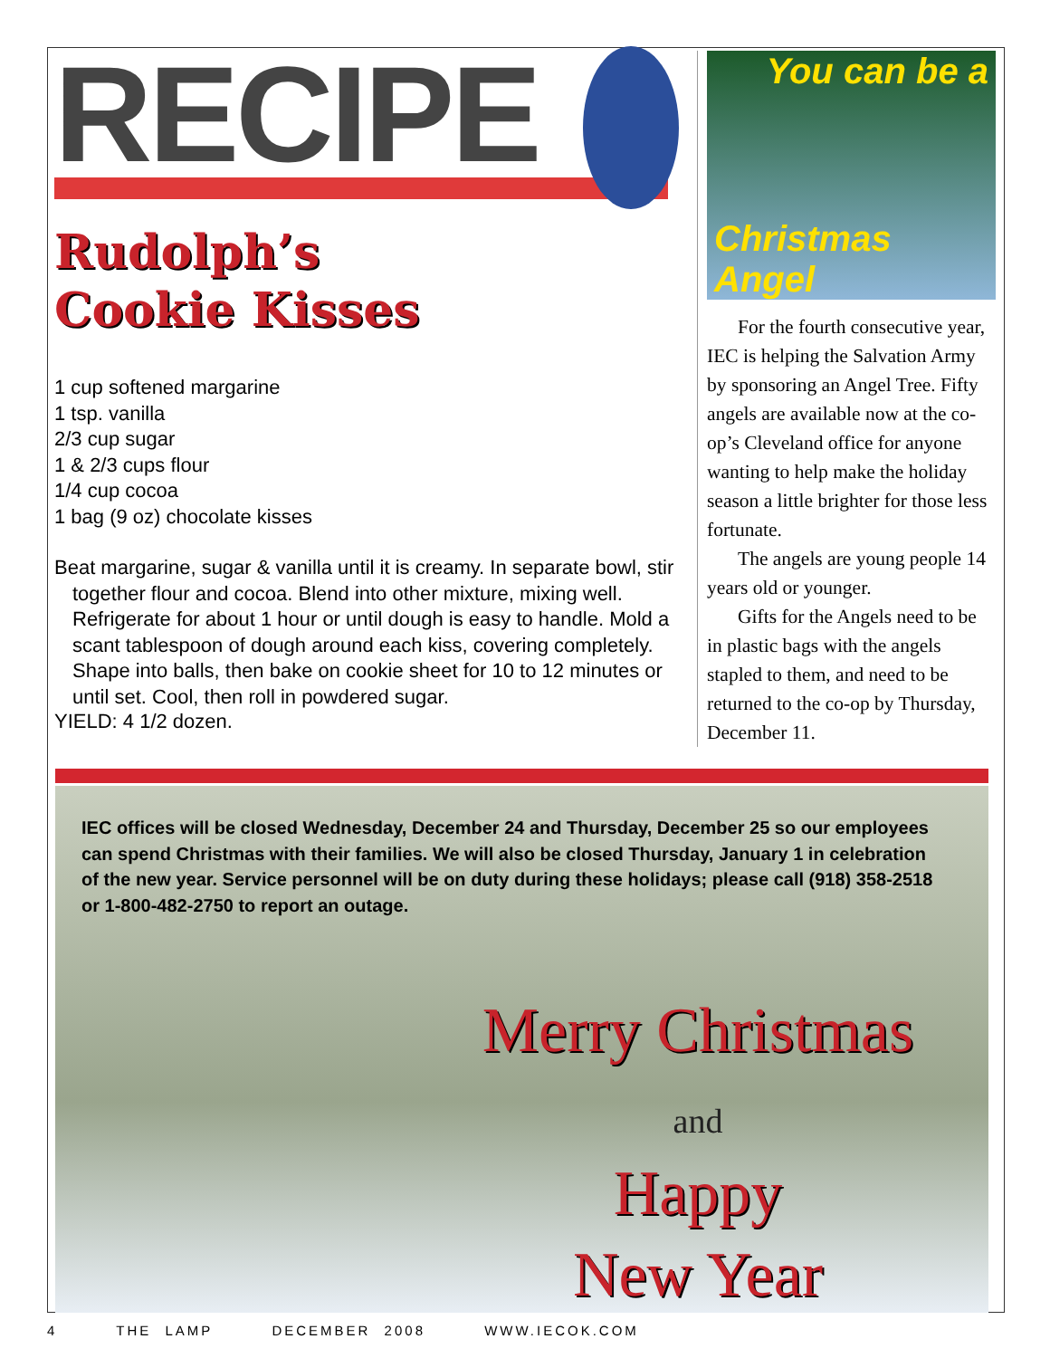RECIPE
Rudolph’s
Cookie Kisses
1 cup softened margarine
1 tsp. vanilla
2/3 cup sugar
1 & 2/3 cups flour
1/4 cup cocoa
1 bag (9 oz) chocolate kisses
Beat margarine, sugar & vanilla until it is creamy. In separate bowl, stir together flour and cocoa. Blend into other mixture, mixing well. Refrigerate for about 1 hour or until dough is easy to handle. Mold a scant tablespoon of dough around each kiss, covering completely. Shape into balls, then bake on cookie sheet for 10 to 12 minutes or until set. Cool, then roll in powdered sugar.
YIELD: 4 1/2 dozen.
You can be a
Christmas Angel
For the fourth consecutive year, IEC is helping the Salvation Army by sponsoring an Angel Tree. Fifty angels are available now at the co-op’s Cleveland office for anyone wanting to help make the holiday season a little brighter for those less fortunate.
The angels are young people 14 years old or younger.
Gifts for the Angels need to be in plastic bags with the angels stapled to them, and need to be returned to the co-op by Thursday, December 11.
IEC offices will be closed Wednesday, December 24 and Thursday, December 25 so our employees can spend Christmas with their families. We will also be closed Thursday, January 1 in celebration of the new year. Service personnel will be on duty during these holidays; please call (918) 358-2518 or 1-800-482-2750 to report an outage.
Merry Christmas
and
Happy
New Year
4 THE LAMP DECEMBER 2008 WWW.IECOK.COM